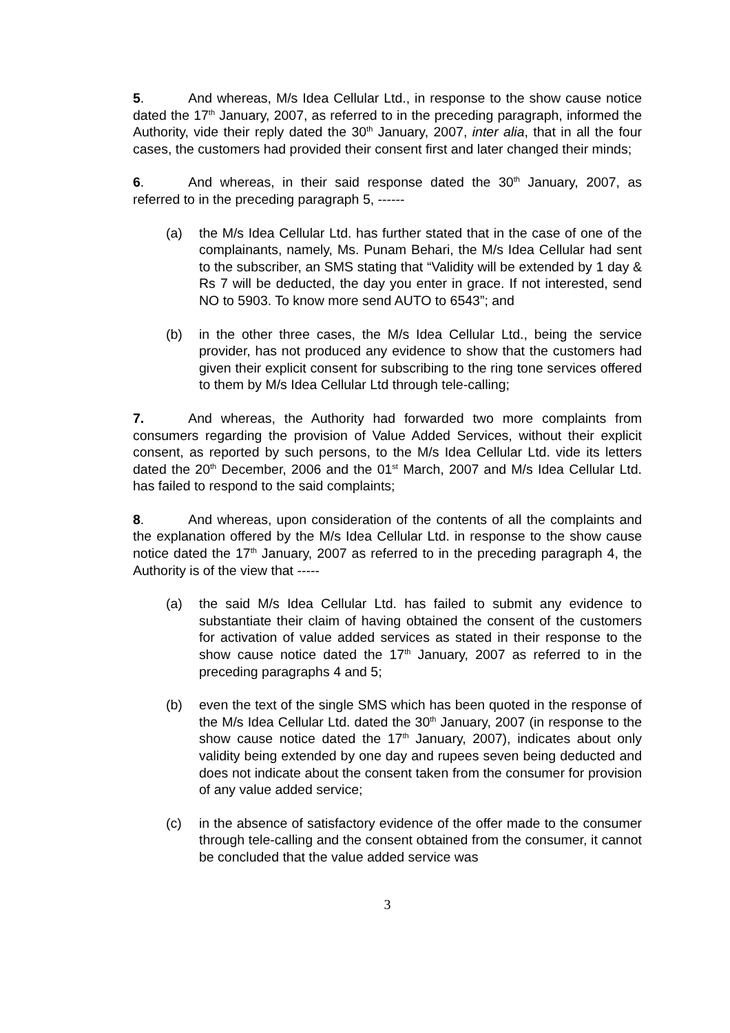5. And whereas, M/s Idea Cellular Ltd., in response to the show cause notice dated the 17<sup>th</sup> January, 2007, as referred to in the preceding paragraph, informed the Authority, vide their reply dated the 30<sup>th</sup> January, 2007, inter alia, that in all the four cases, the customers had provided their consent first and later changed their minds;
6. And whereas, in their said response dated the 30<sup>th</sup> January, 2007, as referred to in the preceding paragraph 5, ------
(a) the M/s Idea Cellular Ltd. has further stated that in the case of one of the complainants, namely, Ms. Punam Behari, the M/s Idea Cellular had sent to the subscriber, an SMS stating that “Validity will be extended by 1 day & Rs 7 will be deducted, the day you enter in grace. If not interested, send NO to 5903. To know more send AUTO to 6543”; and
(b) in the other three cases, the M/s Idea Cellular Ltd., being the service provider, has not produced any evidence to show that the customers had given their explicit consent for subscribing to the ring tone services offered to them by M/s Idea Cellular Ltd through tele-calling;
7. And whereas, the Authority had forwarded two more complaints from consumers regarding the provision of Value Added Services, without their explicit consent, as reported by such persons, to the M/s Idea Cellular Ltd. vide its letters dated the 20<sup>th</sup> December, 2006 and the 01<sup>st</sup> March, 2007 and M/s Idea Cellular Ltd. has failed to respond to the said complaints;
8. And whereas, upon consideration of the contents of all the complaints and the explanation offered by the M/s Idea Cellular Ltd. in response to the show cause notice dated the 17<sup>th</sup> January, 2007 as referred to in the preceding paragraph 4, the Authority is of the view that -----
(a) the said M/s Idea Cellular Ltd. has failed to submit any evidence to substantiate their claim of having obtained the consent of the customers for activation of value added services as stated in their response to the show cause notice dated the 17<sup>th</sup> January, 2007 as referred to in the preceding paragraphs 4 and 5;
(b) even the text of the single SMS which has been quoted in the response of the M/s Idea Cellular Ltd. dated the 30<sup>th</sup> January, 2007 (in response to the show cause notice dated the 17<sup>th</sup> January, 2007), indicates about only validity being extended by one day and rupees seven being deducted and does not indicate about the consent taken from the consumer for provision of any value added service;
(c) in the absence of satisfactory evidence of the offer made to the consumer through tele-calling and the consent obtained from the consumer, it cannot be concluded that the value added service was
3